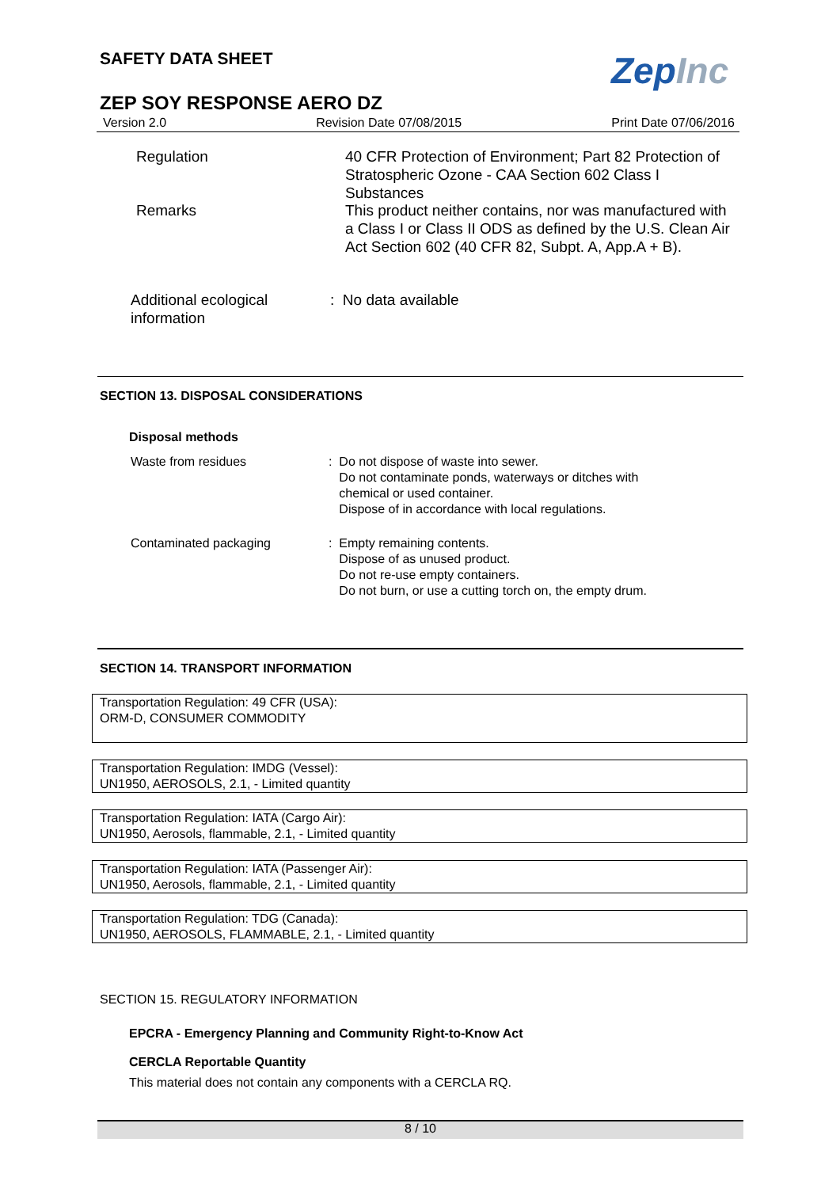SAFETY DATA SHEET ZepInc
ZEP SOY RESPONSE AERO DZ
Version 2.0 Revision Date 07/08/2015 Print Date 07/06/2016
Regulation 40 CFR Protection of Environment; Part 82 Protection of Stratospheric Ozone - CAA Section 602 Class I Substances
Remarks This product neither contains, nor was manufactured with a Class I or Class II ODS as defined by the U.S. Clean Air Act Section 602 (40 CFR 82, Subpt. A, App.A + B).
Additional ecological information
: No data available
SECTION 13. DISPOSAL CONSIDERATIONS
Disposal methods
Waste from residues : Do not dispose of waste into sewer.
Do not contaminate ponds, waterways or ditches with
chemical or used container.
Dispose of in accordance with local regulations.
Contaminated packaging : Empty remaining contents.
Dispose of as unused product.
Do not re-use empty containers.
Do not burn, or use a cutting torch on, the empty drum.
SECTION 14. TRANSPORT INFORMATION
Transportation Regulation: 49 CFR (USA):
ORM-D, CONSUMER COMMODITY
Transportation Regulation: IMDG (Vessel):
UN1950, AEROSOLS, 2.1, - Limited quantity
Transportation Regulation: IATA (Cargo Air):
UN1950, Aerosols, flammable, 2.1, - Limited quantity
Transportation Regulation: IATA (Passenger Air):
UN1950, Aerosols, flammable, 2.1, - Limited quantity
Transportation Regulation: TDG (Canada):
UN1950, AEROSOLS, FLAMMABLE, 2.1, - Limited quantity
SECTION 15. REGULATORY INFORMATION
EPCRA - Emergency Planning and Community Right-to-Know Act
CERCLA Reportable Quantity
This material does not contain any components with a CERCLA RQ.
8 / 10